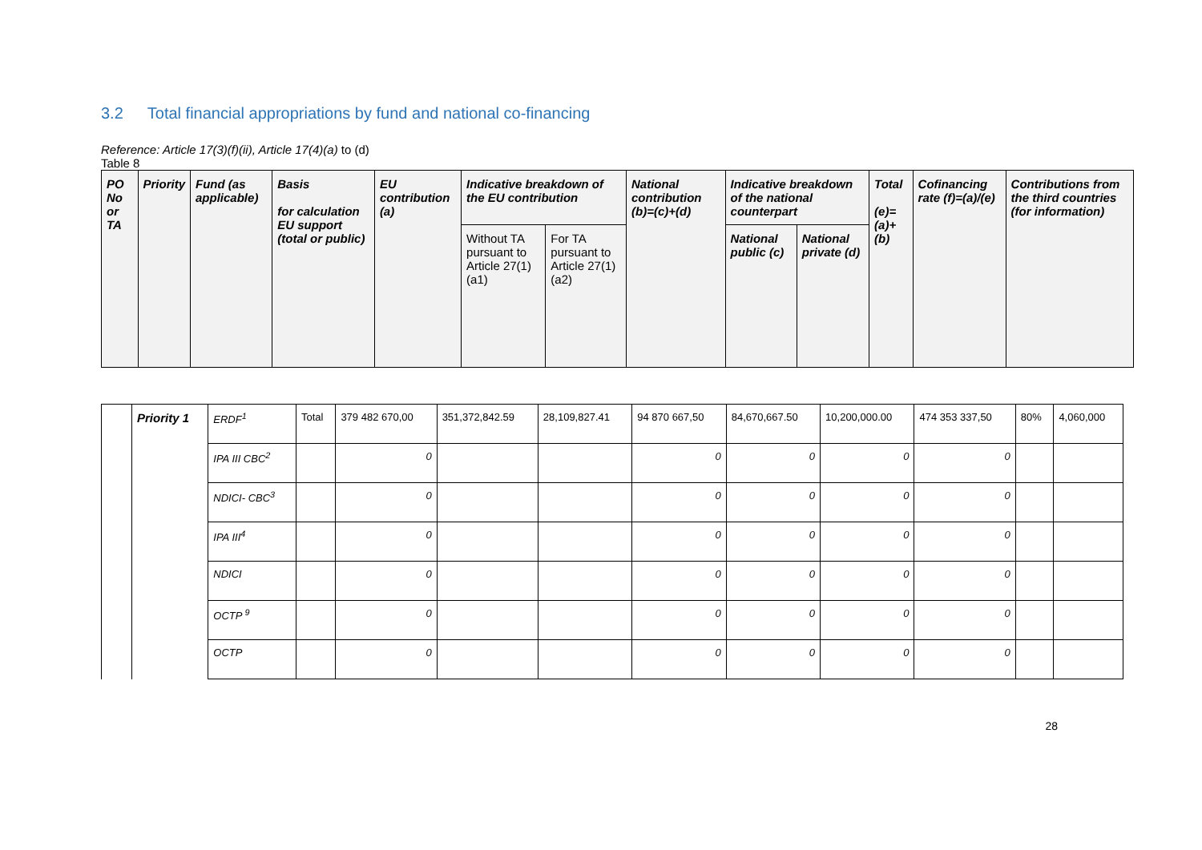3.2 Total financial appropriations by fund and national co-financing
Reference: Article 17(3)(f)(ii), Article 17(4)(a) to (d)
Table 8
| PO No or TA | Priority | Fund (as applicable) | Basis for calculation EU support (total or public) | EU contribution (a) | Indicative breakdown of the EU contribution | | National contribution (b)=(c)+(d) | Indicative breakdown of the national counterpart | | Total (e)=(a)+(b) | Cofinancing rate (f)=(a)/(e) | Contributions from the third countries (for information) |
| --- | --- | --- | --- | --- | --- | --- | --- | --- | --- | --- | --- | --- |
| | | | | | Without TA pursuant to Article 27(1) (a1) | For TA pursuant to Article 27(1) (a2) | | National public (c) | National private (d) | | | |
| | Priority 1 | ERDF<sup>1</sup> | Total | 379 482 670,00 | 351,372,842.59 | 28,109,827.41 | 94 870 667,50 | 84,670,667.50 | 10,200,000.00 | 474 353 337,50 | 80% | 4,060,000 |
| | | IPA III CBC<sup>2</sup> | | 0 | | | 0 | 0 | 0 | 0 | | |
| | | NDICI- CBC<sup>3</sup> | | 0 | | | 0 | 0 | 0 | 0 | | |
| | | IPA III<sup>4</sup> | | 0 | | | 0 | 0 | 0 | 0 | | |
| | | NDICI | | 0 | | | 0 | 0 | 0 | 0 | | |
| | | OCTP <sup>9</sup> | | 0 | | | 0 | 0 | 0 | 0 | | |
| | | OCTP | | 0 | | | 0 | 0 | 0 | 0 | | |
28